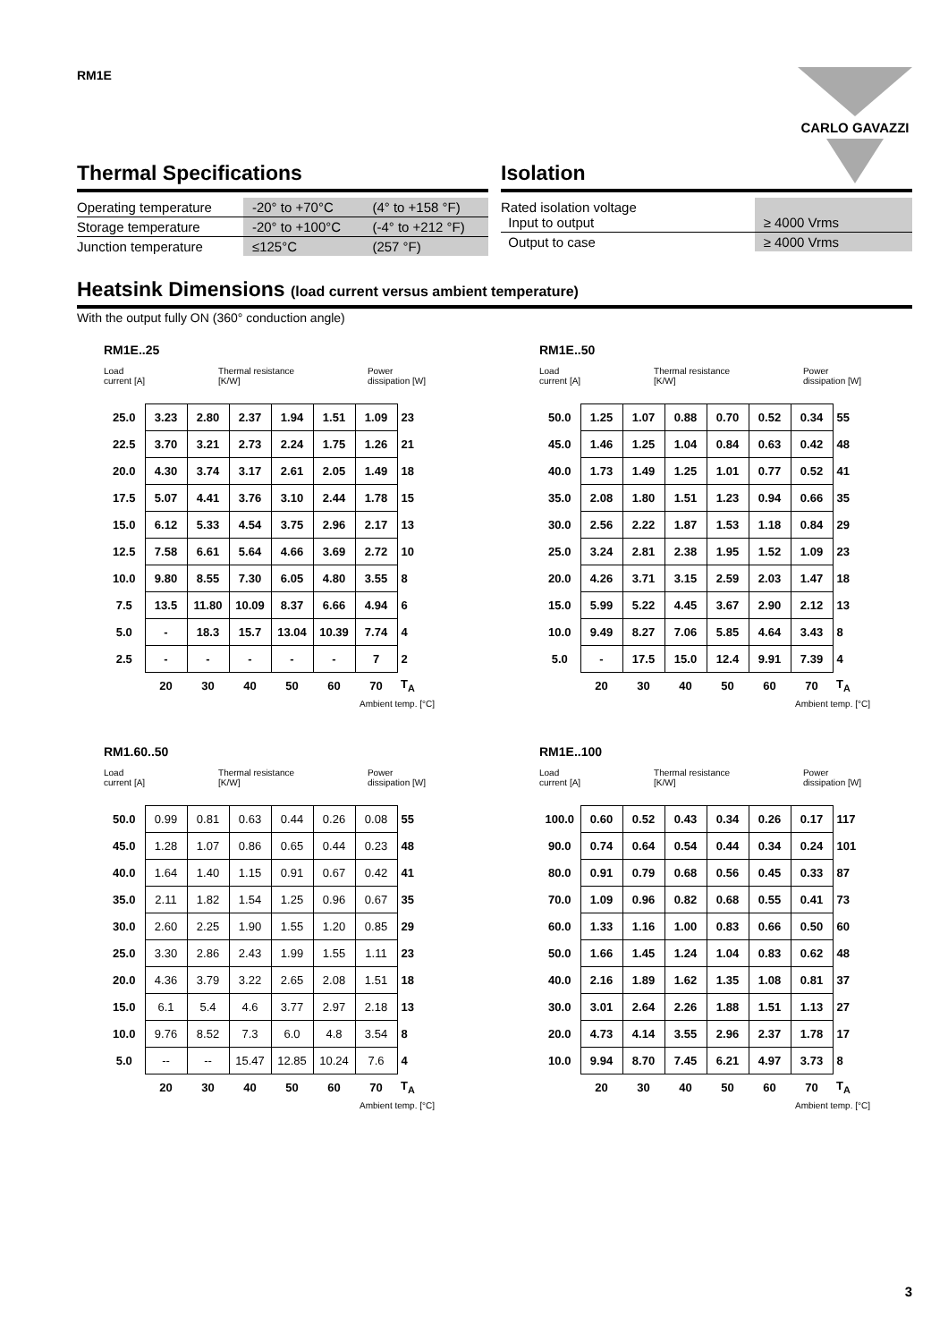RM1E CARLO GAVAZZI
Thermal Specifications
| Operating temperature | -20° to +70°C | (4° to +158 °F) |
| Storage temperature | -20° to +100°C | (-4° to +212 °F) |
| Junction temperature | ≤125°C | (257 °F) |
Isolation
| Rated isolation voltage Input to output | ≥ 4000 Vrms |
| Output to case | ≥ 4000 Vrms |
Heatsink Dimensions (load current versus ambient temperature)
With the output fully ON (360° conduction angle)
RM1E..25
Load
current [A] Thermal resistance
[K/W] Power
dissipation [W]
| 25.0 | 3.23 | 2.80 | 2.37 | 1.94 | 1.51 | 1.09 | 23 |
| 22.5 | 3.70 | 3.21 | 2.73 | 2.24 | 1.75 | 1.26 | 21 |
| 20.0 | 4.30 | 3.74 | 3.17 | 2.61 | 2.05 | 1.49 | 18 |
| 17.5 | 5.07 | 4.41 | 3.76 | 3.10 | 2.44 | 1.78 | 15 |
| 15.0 | 6.12 | 5.33 | 4.54 | 3.75 | 2.96 | 2.17 | 13 |
| 12.5 | 7.58 | 6.61 | 5.64 | 4.66 | 3.69 | 2.72 | 10 |
| 10.0 | 9.80 | 8.55 | 7.30 | 6.05 | 4.80 | 3.55 | 8 |
| 7.5 | 13.5 | 11.80 | 10.09 | 8.37 | 6.66 | 4.94 | 6 |
| 5.0 | - | 18.3 | 15.7 | 13.04 | 10.39 | 7.74 | 4 |
| 2.5 | - | - | - | - | - | 7 | 2 |
| | 20 | 30 | 40 | 50 | 60 | 70 | T<sub>A</sub> |
Ambient temp. [°C]
RM1E..50
Load
current [A] Thermal resistance
[K/W] Power
dissipation [W]
| 50.0 | 1.25 | 1.07 | 0.88 | 0.70 | 0.52 | 0.34 | 55 |
| 45.0 | 1.46 | 1.25 | 1.04 | 0.84 | 0.63 | 0.42 | 48 |
| 40.0 | 1.73 | 1.49 | 1.25 | 1.01 | 0.77 | 0.52 | 41 |
| 35.0 | 2.08 | 1.80 | 1.51 | 1.23 | 0.94 | 0.66 | 35 |
| 30.0 | 2.56 | 2.22 | 1.87 | 1.53 | 1.18 | 0.84 | 29 |
| 25.0 | 3.24 | 2.81 | 2.38 | 1.95 | 1.52 | 1.09 | 23 |
| 20.0 | 4.26 | 3.71 | 3.15 | 2.59 | 2.03 | 1.47 | 18 |
| 15.0 | 5.99 | 5.22 | 4.45 | 3.67 | 2.90 | 2.12 | 13 |
| 10.0 | 9.49 | 8.27 | 7.06 | 5.85 | 4.64 | 3.43 | 8 |
| 5.0 | - | 17.5 | 15.0 | 12.4 | 9.91 | 7.39 | 4 |
| | 20 | 30 | 40 | 50 | 60 | 70 | T<sub>A</sub> |
Ambient temp. [°C]
RM1.60..50
Load
current [A] Thermal resistance
[K/W] Power
dissipation [W]
| 50.0 | 0.99 | 0.81 | 0.63 | 0.44 | 0.26 | 0.08 | 55 |
| 45.0 | 1.28 | 1.07 | 0.86 | 0.65 | 0.44 | 0.23 | 48 |
| 40.0 | 1.64 | 1.40 | 1.15 | 0.91 | 0.67 | 0.42 | 41 |
| 35.0 | 2.11 | 1.82 | 1.54 | 1.25 | 0.96 | 0.67 | 35 |
| 30.0 | 2.60 | 2.25 | 1.90 | 1.55 | 1.20 | 0.85 | 29 |
| 25.0 | 3.30 | 2.86 | 2.43 | 1.99 | 1.55 | 1.11 | 23 |
| 20.0 | 4.36 | 3.79 | 3.22 | 2.65 | 2.08 | 1.51 | 18 |
| 15.0 | 6.1 | 5.4 | 4.6 | 3.77 | 2.97 | 2.18 | 13 |
| 10.0 | 9.76 | 8.52 | 7.3 | 6.0 | 4.8 | 3.54 | 8 |
| 5.0 | -- | -- | 15.47 | 12.85 | 10.24 | 7.6 | 4 |
| | 20 | 30 | 40 | 50 | 60 | 70 | T<sub>A</sub> |
Ambient temp. [°C]
RM1E..100
Load
current [A] Thermal resistance
[K/W] Power
dissipation [W]
| 100.0 | 0.60 | 0.52 | 0.43 | 0.34 | 0.26 | 0.17 | 117 |
| 90.0 | 0.74 | 0.64 | 0.54 | 0.44 | 0.34 | 0.24 | 101 |
| 80.0 | 0.91 | 0.79 | 0.68 | 0.56 | 0.45 | 0.33 | 87 |
| 70.0 | 1.09 | 0.96 | 0.82 | 0.68 | 0.55 | 0.41 | 73 |
| 60.0 | 1.33 | 1.16 | 1.00 | 0.83 | 0.66 | 0.50 | 60 |
| 50.0 | 1.66 | 1.45 | 1.24 | 1.04 | 0.83 | 0.62 | 48 |
| 40.0 | 2.16 | 1.89 | 1.62 | 1.35 | 1.08 | 0.81 | 37 |
| 30.0 | 3.01 | 2.64 | 2.26 | 1.88 | 1.51 | 1.13 | 27 |
| 20.0 | 4.73 | 4.14 | 3.55 | 2.96 | 2.37 | 1.78 | 17 |
| 10.0 | 9.94 | 8.70 | 7.45 | 6.21 | 4.97 | 3.73 | 8 |
| | 20 | 30 | 40 | 50 | 60 | 70 | T<sub>A</sub> |
Ambient temp. [°C]
3